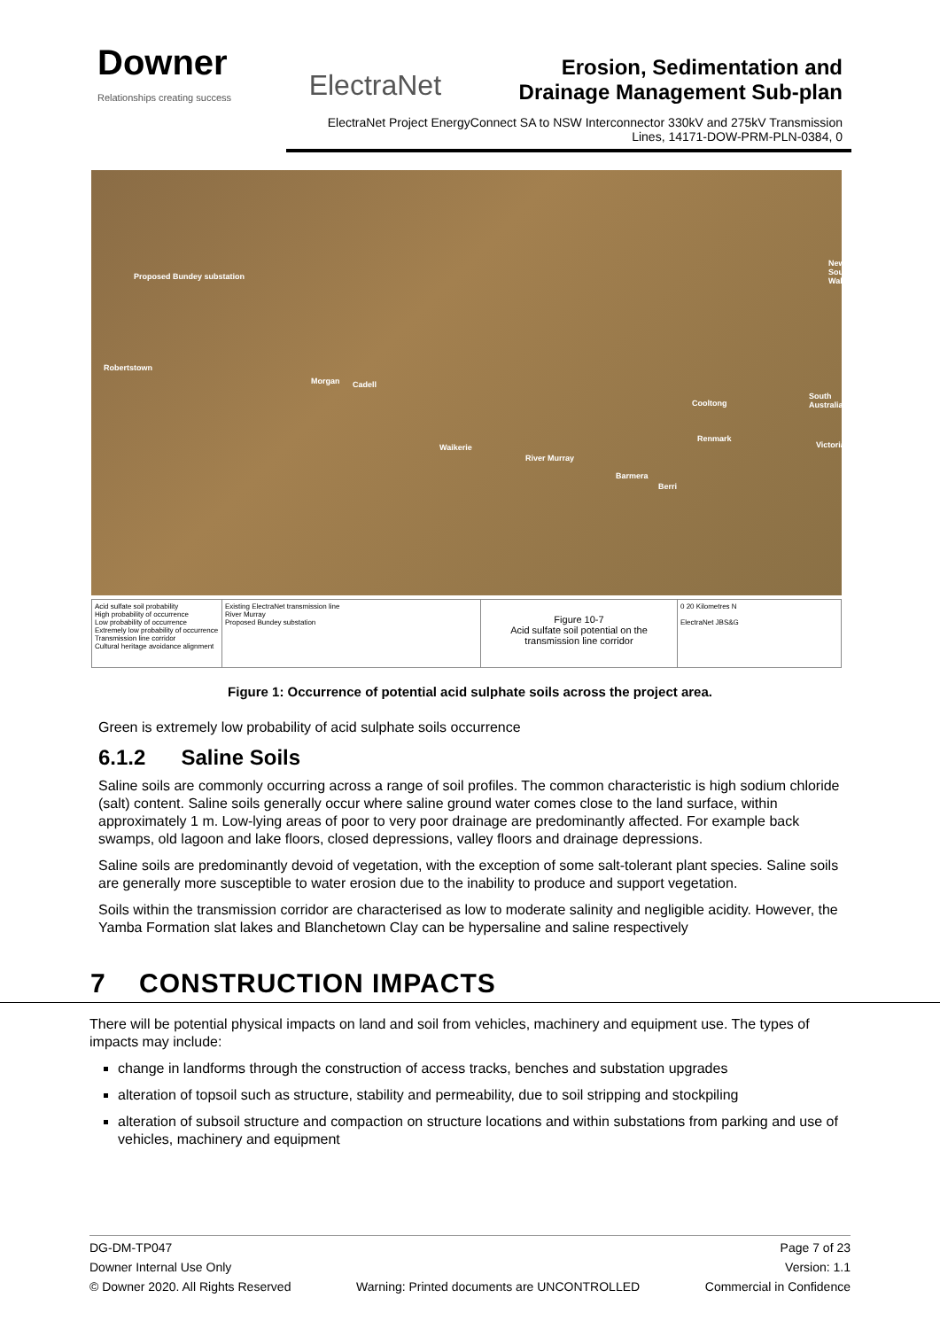Downer
Relationships creating success
ElectraNet
Erosion, Sedimentation and
Drainage Management Sub-plan
ElectraNet Project EnergyConnect SA to NSW Interconnector 330kV and 275kV Transmission Lines, 14171-DOW-PRM-PLN-0384, 0
Proposed Bundey substation
Robertstown
Morgan Cadell
Waikerie
River Murray
Barmera
Berri
Renmark
Cooltong
New South Wales
South Australia
Victoria
Acid sulfate soil probability
High probability of occurrence
Low probability of occurrence
Extremely low probability of occurrence
Transmission line corridor
Cultural heritage avoidance alignment
Existing ElectraNet transmission line
River Murray
Proposed Bundey substation
Figure 10-7
Acid sulfate soil potential on the transmission line corridor
0 20 Kilometres N
ElectraNet JBS&G
Figure 1: Occurrence of potential acid sulphate soils across the project area.
Green is extremely low probability of acid sulphate soils occurrence
6.1.2 Saline Soils
Saline soils are commonly occurring across a range of soil profiles. The common characteristic is high sodium chloride (salt) content. Saline soils generally occur where saline ground water comes close to the land surface, within approximately 1 m. Low-lying areas of poor to very poor drainage are predominantly affected. For example back swamps, old lagoon and lake floors, closed depressions, valley floors and drainage depressions.
Saline soils are predominantly devoid of vegetation, with the exception of some salt-tolerant plant species. Saline soils are generally more susceptible to water erosion due to the inability to produce and support vegetation.
Soils within the transmission corridor are characterised as low to moderate salinity and negligible acidity. However, the Yamba Formation slat lakes and Blanchetown Clay can be hypersaline and saline respectively
7 CONSTRUCTION IMPACTS
There will be potential physical impacts on land and soil from vehicles, machinery and equipment use. The types of impacts may include:
change in landforms through the construction of access tracks, benches and substation upgrades
alteration of topsoil such as structure, stability and permeability, due to soil stripping and stockpiling
alteration of subsoil structure and compaction on structure locations and within substations from parking and use of vehicles, machinery and equipment
DG-DM-TP047 Page 7 of 23
Downer Internal Use Only Version: 1.1
© Downer 2020. All Rights Reserved Warning: Printed documents are UNCONTROLLED Commercial in Confidence